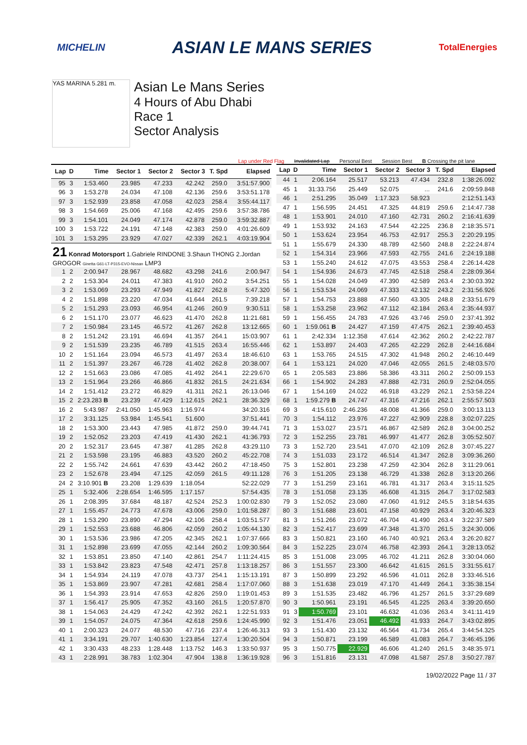MICHELIN ASIAN LE MANS SERIES TotalEnergies
YAS MARINA 5.281 m.
Asian Le Mans Series
4 Hours of Abu Dhabi
Race 1
Sector Analysis
Lap under Red Flag Invalidated Lap Personal Best Session Best B Crossing the pit lane
| Lap | D | Time | Sector 1 | Sector 2 | Sector 3 | T. Spd | Elapsed |
| --- | --- | --- | --- | --- | --- | --- | --- |
| 95 | 3 | 1:53.460 | 23.985 | 47.233 | 42.242 | 259.0 | 3:51:57.900 |
| 96 | 3 | 1:53.278 | 24.034 | 47.108 | 42.136 | 259.6 | 3:53:51.178 |
| 97 | 3 | 1:52.939 | 23.858 | 47.058 | 42.023 | 258.4 | 3:55:44.117 |
| 98 | 3 | 1:54.669 | 25.006 | 47.168 | 42.495 | 259.6 | 3:57:38.786 |
| 99 | 3 | 1:54.101 | 24.049 | 47.174 | 42.878 | 259.0 | 3:59:32.887 |
| 100 | 3 | 1:53.722 | 24.191 | 47.148 | 42.383 | 259.0 | 4:01:26.609 |
| 101 | 3 | 1:53.295 | 23.929 | 47.027 | 42.339 | 262.1 | 4:03:19.904 |
| 21 Konrad Motorsport 1.Gabriele RINDONE 3.Shaun THONG 2.Jordan GROGOR Ginetta G61-LT-P315-EVO-Nissan LMP3 | | | | | | | |
| 1 | 2 | 2:00.947 | 28.967 | 48.682 | 43.298 | 241.6 | 2:00.947 |
| 2 | 2 | 1:53.304 | 24.011 | 47.383 | 41.910 | 260.2 | 3:54.251 |
| 3 | 2 | 1:53.069 | 23.293 | 47.949 | 41.827 | 262.8 | 5:47.320 |
| 4 | 2 | 1:51.898 | 23.220 | 47.034 | 41.644 | 261.5 | 7:39.218 |
| 5 | 2 | 1:51.293 | 23.093 | 46.954 | 41.246 | 260.9 | 9:30.511 |
| 6 | 2 | 1:51.170 | 23.077 | 46.623 | 41.470 | 262.8 | 11:21.681 |
| 7 | 2 | 1:50.984 | 23.145 | 46.572 | 41.267 | 262.8 | 13:12.665 |
| 8 | 2 | 1:51.242 | 23.191 | 46.694 | 41.357 | 264.1 | 15:03.907 |
| 9 | 2 | 1:51.539 | 23.235 | 46.789 | 41.515 | 263.4 | 16:55.446 |
| 10 | 2 | 1:51.164 | 23.094 | 46.573 | 41.497 | 263.4 | 18:46.610 |
| 11 | 2 | 1:51.397 | 23.267 | 46.728 | 41.402 | 262.8 | 20:38.007 |
| 12 | 2 | 1:51.663 | 23.086 | 47.085 | 41.492 | 264.1 | 22:29.670 |
| 13 | 2 | 1:51.964 | 23.266 | 46.866 | 41.832 | 261.5 | 24:21.634 |
| 14 | 2 | 1:51.412 | 23.272 | 46.829 | 41.311 | 262.1 | 26:13.046 |
| 15 | 2 | 2:23.283 B | 23.239 | 47.429 | 1:12.615 | 262.1 | 28:36.329 |
| 16 | 2 | 5:43.987 | 2:41.050 | 1:45.963 | 1:16.974 | | 34:20.316 |
| 17 | 2 | 3:31.125 | 53.984 | 1:45.541 | 51.600 | | 37:51.441 |
| 18 | 2 | 1:53.300 | 23.443 | 47.985 | 41.872 | 259.0 | 39:44.741 |
| 19 | 2 | 1:52.052 | 23.203 | 47.419 | 41.430 | 262.1 | 41:36.793 |
| 20 | 2 | 1:52.317 | 23.645 | 47.387 | 41.285 | 262.8 | 43:29.110 |
| 21 | 2 | 1:53.598 | 23.195 | 46.883 | 43.520 | 260.2 | 45:22.708 |
| 22 | 2 | 1:55.742 | 24.661 | 47.639 | 43.442 | 260.2 | 47:18.450 |
| 23 | 2 | 1:52.678 | 23.494 | 47.125 | 42.059 | 261.5 | 49:11.128 |
| 24 | 2 | 3:10.901 B | 23.208 | 1:29.639 | 1:18.054 | | 52:22.029 |
| 25 | 1 | 5:32.406 | 2:28.654 | 1:46.595 | 1:17.157 | | 57:54.435 |
| 26 | 1 | 2:08.395 | 37.684 | 48.187 | 42.524 | 252.3 | 1:00:02.830 |
| 27 | 1 | 1:55.457 | 24.773 | 47.678 | 43.006 | 259.0 | 1:01:58.287 |
| 28 | 1 | 1:53.290 | 23.890 | 47.294 | 42.106 | 258.4 | 1:03:51.577 |
| 29 | 1 | 1:52.553 | 23.688 | 46.806 | 42.059 | 260.2 | 1:05:44.130 |
| 30 | 1 | 1:53.536 | 23.986 | 47.205 | 42.345 | 262.1 | 1:07:37.666 |
| 31 | 1 | 1:52.898 | 23.699 | 47.055 | 42.144 | 260.2 | 1:09:30.564 |
| 32 | 1 | 1:53.851 | 23.850 | 47.140 | 42.861 | 254.7 | 1:11:24.415 |
| 33 | 1 | 1:53.842 | 23.823 | 47.548 | 42.471 | 257.8 | 1:13:18.257 |
| 34 | 1 | 1:54.934 | 24.119 | 47.078 | 43.737 | 254.1 | 1:15:13.191 |
| 35 | 1 | 1:53.869 | 23.907 | 47.281 | 42.681 | 258.4 | 1:17:07.060 |
| 36 | 1 | 1:54.393 | 23.914 | 47.653 | 42.826 | 259.0 | 1:19:01.453 |
| 37 | 1 | 1:56.417 | 25.905 | 47.352 | 43.160 | 261.5 | 1:20:57.870 |
| 38 | 1 | 1:54.063 | 24.429 | 47.242 | 42.392 | 262.1 | 1:22:51.933 |
| 39 | 1 | 1:54.057 | 24.075 | 47.364 | 42.618 | 259.6 | 1:24:45.990 |
| 40 | 1 | 2:00.323 | 24.077 | 48.530 | 47.716 | 237.4 | 1:26:46.313 |
| 41 | 1 | 3:34.191 | 29.707 | 1:40.630 | 1:23.854 | 127.4 | 1:30:20.504 |
| 42 | 1 | 3:30.433 | 48.233 | 1:28.448 | 1:13.752 | 146.3 | 1:33:50.937 |
| 43 | 1 | 2:28.991 | 38.783 | 1:02.304 | 47.904 | 138.8 | 1:36:19.928 |
| Lap | D | Time | Sector 1 | Sector 2 | Sector 3 | T. Spd | Elapsed |
| --- | --- | --- | --- | --- | --- | --- | --- |
| 44 | 1 | 2:06.164 | 25.517 | 53.213 | 47.434 | 232.8 | 1:38:26.092 |
| 45 | 1 | 31:33.756 | 25.449 | 52.075 | ... | 241.6 | 2:09:59.848 |
| 46 | 1 | 2:51.295 | 35.049 | 1:17.323 | 58.923 | | 2:12:51.143 |
| 47 | 1 | 1:56.595 | 24.451 | 47.325 | 44.819 | 259.6 | 2:14:47.738 |
| 48 | 1 | 1:53.901 | 24.010 | 47.160 | 42.731 | 260.2 | 2:16:41.639 |
| 49 | 1 | 1:53.932 | 24.163 | 47.544 | 42.225 | 236.8 | 2:18:35.571 |
| 50 | 1 | 1:53.624 | 23.954 | 46.753 | 42.917 | 255.3 | 2:20:29.195 |
| 51 | 1 | 1:55.679 | 24.330 | 48.789 | 42.560 | 248.8 | 2:22:24.874 |
| 52 | 1 | 1:54.314 | 23.966 | 47.593 | 42.755 | 241.6 | 2:24:19.188 |
| 53 | 1 | 1:55.240 | 24.612 | 47.075 | 43.553 | 258.4 | 2:26:14.428 |
| 54 | 1 | 1:54.936 | 24.673 | 47.745 | 42.518 | 258.4 | 2:28:09.364 |
| 55 | 1 | 1:54.028 | 24.049 | 47.390 | 42.589 | 263.4 | 2:30:03.392 |
| 56 | 1 | 1:53.534 | 24.069 | 47.333 | 42.132 | 243.2 | 2:31:56.926 |
| 57 | 1 | 1:54.753 | 23.888 | 47.560 | 43.305 | 248.8 | 2:33:51.679 |
| 58 | 1 | 1:53.258 | 23.962 | 47.112 | 42.184 | 263.4 | 2:35:44.937 |
| 59 | 1 | 1:56.455 | 24.783 | 47.926 | 43.746 | 259.0 | 2:37:41.392 |
| 60 | 1 | 1:59.061 B | 24.427 | 47.159 | 47.475 | 262.1 | 2:39:40.453 |
| 61 | 1 | 2:42.334 | 1:12.358 | 47.614 | 42.362 | 260.2 | 2:42:22.787 |
| 62 | 1 | 1:53.897 | 24.403 | 47.265 | 42.229 | 262.8 | 2:44:16.684 |
| 63 | 1 | 1:53.765 | 24.515 | 47.302 | 41.948 | 260.2 | 2:46:10.449 |
| 64 | 1 | 1:53.121 | 24.020 | 47.046 | 42.055 | 261.5 | 2:48:03.570 |
| 65 | 1 | 2:05.583 | 23.886 | 58.386 | 43.311 | 260.2 | 2:50:09.153 |
| 66 | 1 | 1:54.902 | 24.283 | 47.888 | 42.731 | 260.9 | 2:52:04.055 |
| 67 | 1 | 1:54.169 | 24.022 | 46.918 | 43.229 | 262.1 | 2:53:58.224 |
| 68 | 1 | 1:59.279 B | 24.747 | 47.316 | 47.216 | 262.1 | 2:55:57.503 |
| 69 | 3 | 4:15.610 | 2:46.236 | 48.008 | 41.366 | 259.0 | 3:00:13.113 |
| 70 | 3 | 1:54.112 | 23.976 | 47.227 | 42.909 | 228.8 | 3:02:07.225 |
| 71 | 3 | 1:53.027 | 23.571 | 46.867 | 42.589 | 262.8 | 3:04:00.252 |
| 72 | 3 | 1:52.255 | 23.781 | 46.997 | 41.477 | 262.8 | 3:05:52.507 |
| 73 | 3 | 1:52.720 | 23.541 | 47.070 | 42.109 | 262.8 | 3:07:45.227 |
| 74 | 3 | 1:51.033 | 23.172 | 46.514 | 41.347 | 262.8 | 3:09:36.260 |
| 75 | 3 | 1:52.801 | 23.238 | 47.259 | 42.304 | 262.8 | 3:11:29.061 |
| 76 | 3 | 1:51.205 | 23.138 | 46.729 | 41.338 | 262.8 | 3:13:20.266 |
| 77 | 3 | 1:51.259 | 23.161 | 46.781 | 41.317 | 263.4 | 3:15:11.525 |
| 78 | 3 | 1:51.058 | 23.135 | 46.608 | 41.315 | 264.7 | 3:17:02.583 |
| 79 | 3 | 1:52.052 | 23.080 | 47.060 | 41.912 | 245.5 | 3:18:54.635 |
| 80 | 3 | 1:51.688 | 23.601 | 47.158 | 40.929 | 263.4 | 3:20:46.323 |
| 81 | 3 | 1:51.266 | 23.072 | 46.704 | 41.490 | 263.4 | 3:22:37.589 |
| 82 | 3 | 1:52.417 | 23.699 | 47.348 | 41.370 | 261.5 | 3:24:30.006 |
| 83 | 3 | 1:50.821 | 23.160 | 46.740 | 40.921 | 263.4 | 3:26:20.827 |
| 84 | 3 | 1:52.225 | 23.074 | 46.758 | 42.393 | 264.1 | 3:28:13.052 |
| 85 | 3 | 1:51.008 | 23.095 | 46.702 | 41.211 | 262.8 | 3:30:04.060 |
| 86 | 3 | 1:51.557 | 23.300 | 46.642 | 41.615 | 261.5 | 3:31:55.617 |
| 87 | 3 | 1:50.899 | 23.292 | 46.596 | 41.011 | 262.8 | 3:33:46.516 |
| 88 | 3 | 1:51.638 | 23.019 | 47.170 | 41.449 | 264.1 | 3:35:38.154 |
| 89 | 3 | 1:51.535 | 23.482 | 46.796 | 41.257 | 261.5 | 3:37:29.689 |
| 90 | 3 | 1:50.961 | 23.191 | 46.545 | 41.225 | 263.4 | 3:39:20.650 |
| 91 | 3 | 1:50.769 | 23.101 | 46.632 | 41.036 | 263.4 | 3:41:11.419 |
| 92 | 3 | 1:51.476 | 23.051 | 46.492 | 41.933 | 264.7 | 3:43:02.895 |
| 93 | 3 | 1:51.430 | 23.132 | 46.564 | 41.734 | 265.4 | 3:44:54.325 |
| 94 | 3 | 1:50.871 | 23.199 | 46.589 | 41.083 | 264.7 | 3:46:45.196 |
| 95 | 3 | 1:50.775 | 22.929 | 46.606 | 41.240 | 261.5 | 3:48:35.971 |
| 96 | 3 | 1:51.816 | 23.131 | 47.098 | 41.587 | 257.8 | 3:50:27.787 |
19/02/2022 Page 11 / 37